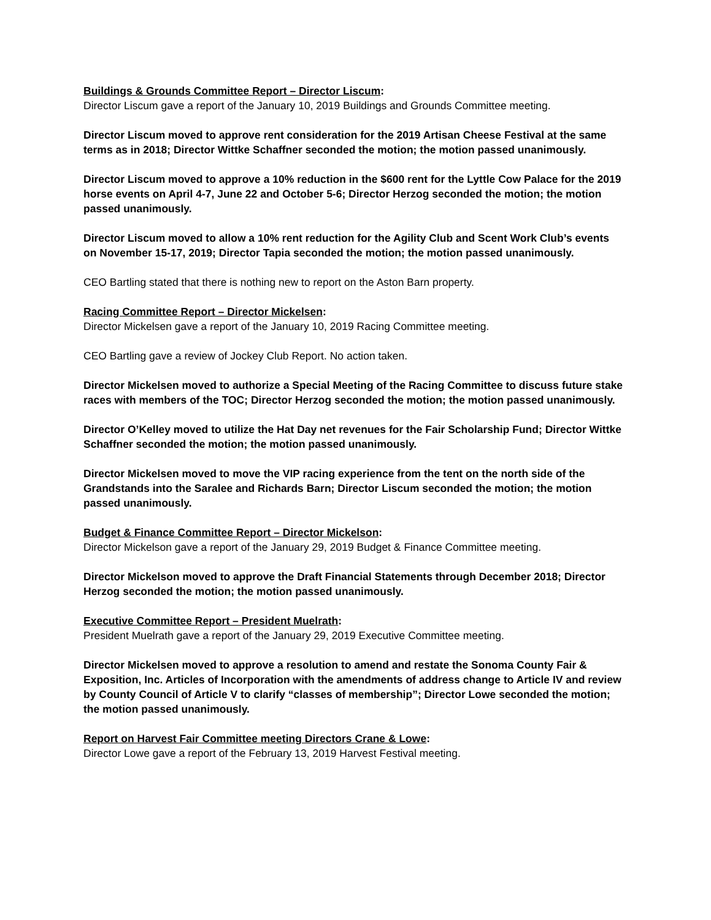Buildings & Grounds Committee Report – Director Liscum:
Director Liscum gave a report of the January 10, 2019 Buildings and Grounds Committee meeting.
Director Liscum moved to approve rent consideration for the 2019 Artisan Cheese Festival at the same terms as in 2018; Director Wittke Schaffner seconded the motion; the motion passed unanimously.
Director Liscum moved to approve a 10% reduction in the $600 rent for the Lyttle Cow Palace for the 2019 horse events on April 4-7, June 22 and October 5-6; Director Herzog seconded the motion; the motion passed unanimously.
Director Liscum moved to allow a 10% rent reduction for the Agility Club and Scent Work Club’s events on November 15-17, 2019; Director Tapia seconded the motion; the motion passed unanimously.
CEO Bartling stated that there is nothing new to report on the Aston Barn property.
Racing Committee Report – Director Mickelsen:
Director Mickelsen gave a report of the January 10, 2019 Racing Committee meeting.
CEO Bartling gave a review of Jockey Club Report. No action taken.
Director Mickelsen moved to authorize a Special Meeting of the Racing Committee to discuss future stake races with members of the TOC; Director Herzog seconded the motion; the motion passed unanimously.
Director O’Kelley moved to utilize the Hat Day net revenues for the Fair Scholarship Fund; Director Wittke Schaffner seconded the motion; the motion passed unanimously.
Director Mickelsen moved to move the VIP racing experience from the tent on the north side of the Grandstands into the Saralee and Richards Barn; Director Liscum seconded the motion; the motion passed unanimously.
Budget & Finance Committee Report – Director Mickelson:
Director Mickelson gave a report of the January 29, 2019 Budget & Finance Committee meeting.
Director Mickelson moved to approve the Draft Financial Statements through December 2018; Director Herzog seconded the motion; the motion passed unanimously.
Executive Committee Report – President Muelrath:
President Muelrath gave a report of the January 29, 2019 Executive Committee meeting.
Director Mickelsen moved to approve a resolution to amend and restate the Sonoma County Fair & Exposition, Inc. Articles of Incorporation with the amendments of address change to Article IV and review by County Council of Article V to clarify “classes of membership”; Director Lowe seconded the motion; the motion passed unanimously.
Report on Harvest Fair Committee meeting Directors Crane & Lowe:
Director Lowe gave a report of the February 13, 2019 Harvest Festival meeting.